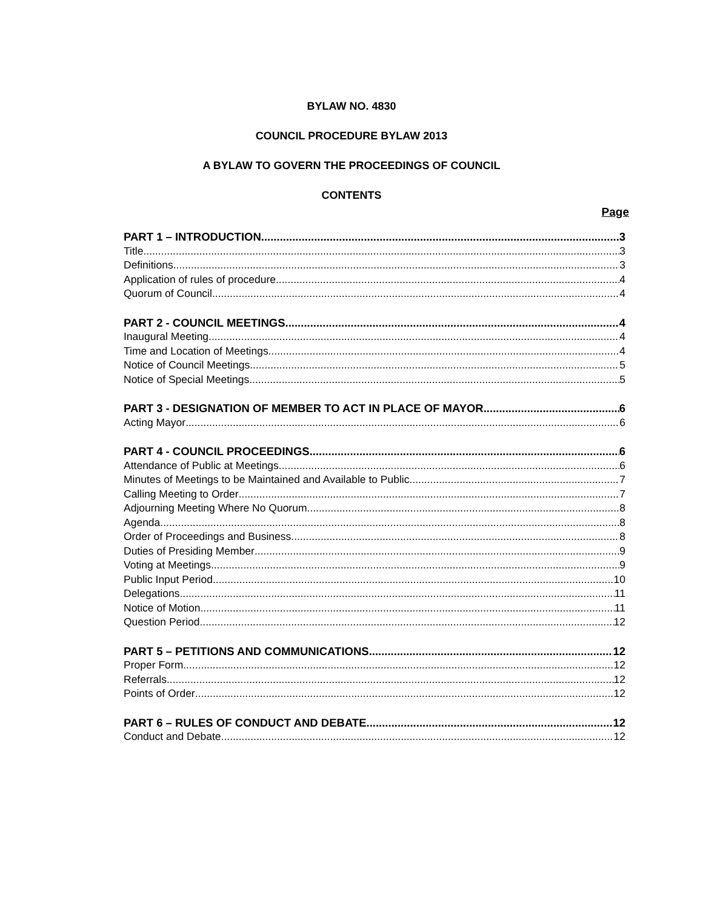BYLAW NO. 4830
COUNCIL PROCEDURE BYLAW 2013
A BYLAW TO GOVERN THE PROCEEDINGS OF COUNCIL
CONTENTS
Page
PART 1 – INTRODUCTION 3
Title 3
Definitions 3
Application of rules of procedure 4
Quorum of Council 4
PART 2 - COUNCIL MEETINGS 4
Inaugural Meeting 4
Time and Location of Meetings 4
Notice of Council Meetings 5
Notice of Special Meetings 5
PART 3 - DESIGNATION OF MEMBER TO ACT IN PLACE OF MAYOR 6
Acting Mayor 6
PART 4 - COUNCIL PROCEEDINGS 6
Attendance of Public at Meetings 6
Minutes of Meetings to be Maintained and Available to Public 7
Calling Meeting to Order 7
Adjourning Meeting Where No Quorum 8
Agenda 8
Order of Proceedings and Business 8
Duties of Presiding Member 9
Voting at Meetings 9
Public Input Period 10
Delegations 11
Notice of Motion 11
Question Period 12
PART 5 – PETITIONS AND COMMUNICATIONS 12
Proper Form 12
Referrals 12
Points of Order 12
PART 6 – RULES OF CONDUCT AND DEBATE 12
Conduct and Debate 12